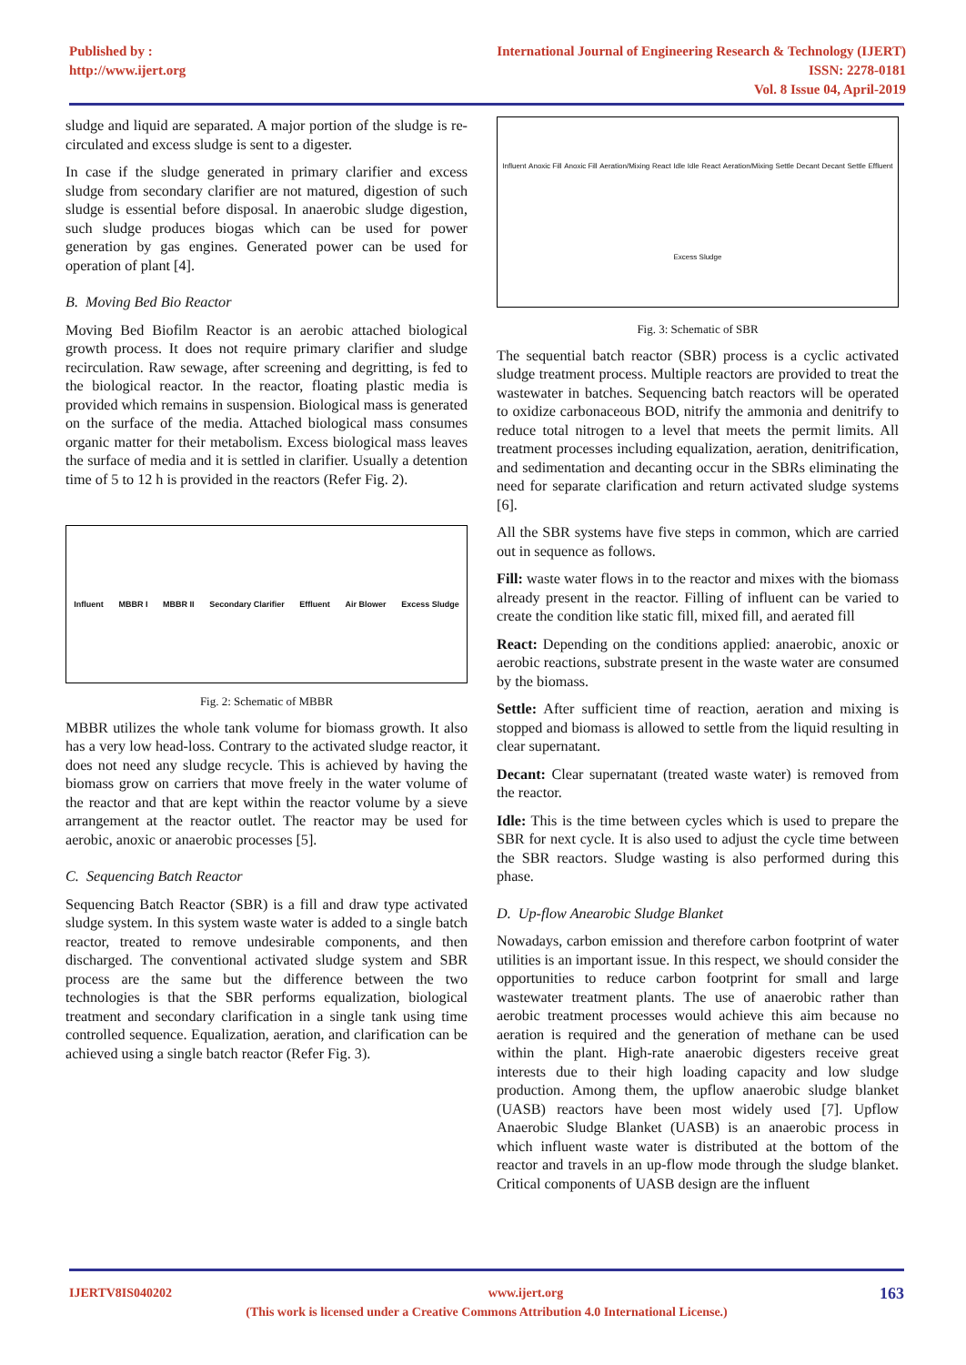Published by :
http://www.ijert.org
International Journal of Engineering Research & Technology (IJERT)
ISSN: 2278-0181
Vol. 8 Issue 04, April-2019
sludge and liquid are separated. A major portion of the sludge is re-circulated and excess sludge is sent to a digester.
In case if the sludge generated in primary clarifier and excess sludge from secondary clarifier are not matured, digestion of such sludge is essential before disposal. In anaerobic sludge digestion, such sludge produces biogas which can be used for power generation by gas engines. Generated power can be used for operation of plant [4].
B. Moving Bed Bio Reactor
Moving Bed Biofilm Reactor is an aerobic attached biological growth process. It does not require primary clarifier and sludge recirculation. Raw sewage, after screening and degritting, is fed to the biological reactor. In the reactor, floating plastic media is provided which remains in suspension. Biological mass is generated on the surface of the media. Attached biological mass consumes organic matter for their metabolism. Excess biological mass leaves the surface of media and it is settled in clarifier. Usually a detention time of 5 to 12 h is provided in the reactors (Refer Fig. 2).
Influent MBBR I MBBR II Secondary Clarifier Effluent Air Blower Excess Sludge
Fig. 2: Schematic of MBBR
MBBR utilizes the whole tank volume for biomass growth. It also has a very low head-loss. Contrary to the activated sludge reactor, it does not need any sludge recycle. This is achieved by having the biomass grow on carriers that move freely in the water volume of the reactor and that are kept within the reactor volume by a sieve arrangement at the reactor outlet. The reactor may be used for aerobic, anoxic or anaerobic processes [5].
C. Sequencing Batch Reactor
Sequencing Batch Reactor (SBR) is a fill and draw type activated sludge system. In this system waste water is added to a single batch reactor, treated to remove undesirable components, and then discharged. The conventional activated sludge system and SBR process are the same but the difference between the two technologies is that the SBR performs equalization, biological treatment and secondary clarification in a single tank using time controlled sequence. Equalization, aeration, and clarification can be achieved using a single batch reactor (Refer Fig. 3).
Influent Anoxic Fill Anoxic Fill Aeration/Mixing React Idle Idle React Aeration/Mixing Settle Decant Decant Settle Effluent Excess Sludge
Fig. 3: Schematic of SBR
The sequential batch reactor (SBR) process is a cyclic activated sludge treatment process. Multiple reactors are provided to treat the wastewater in batches. Sequencing batch reactors will be operated to oxidize carbonaceous BOD, nitrify the ammonia and denitrify to reduce total nitrogen to a level that meets the permit limits. All treatment processes including equalization, aeration, denitrification, and sedimentation and decanting occur in the SBRs eliminating the need for separate clarification and return activated sludge systems [6].
All the SBR systems have five steps in common, which are carried out in sequence as follows.
Fill: waste water flows in to the reactor and mixes with the biomass already present in the reactor. Filling of influent can be varied to create the condition like static fill, mixed fill, and aerated fill
React: Depending on the conditions applied: anaerobic, anoxic or aerobic reactions, substrate present in the waste water are consumed by the biomass.
Settle: After sufficient time of reaction, aeration and mixing is stopped and biomass is allowed to settle from the liquid resulting in clear supernatant.
Decant: Clear supernatant (treated waste water) is removed from the reactor.
Idle: This is the time between cycles which is used to prepare the SBR for next cycle. It is also used to adjust the cycle time between the SBR reactors. Sludge wasting is also performed during this phase.
D. Up-flow Anearobic Sludge Blanket
Nowadays, carbon emission and therefore carbon footprint of water utilities is an important issue. In this respect, we should consider the opportunities to reduce carbon footprint for small and large wastewater treatment plants. The use of anaerobic rather than aerobic treatment processes would achieve this aim because no aeration is required and the generation of methane can be used within the plant. High-rate anaerobic digesters receive great interests due to their high loading capacity and low sludge production. Among them, the upflow anaerobic sludge blanket (UASB) reactors have been most widely used [7]. Upflow Anaerobic Sludge Blanket (UASB) is an anaerobic process in which influent waste water is distributed at the bottom of the reactor and travels in an up-flow mode through the sludge blanket. Critical components of UASB design are the influent
IJERTV8IS040202 www.ijert.org 163
(This work is licensed under a Creative Commons Attribution 4.0 International License.)